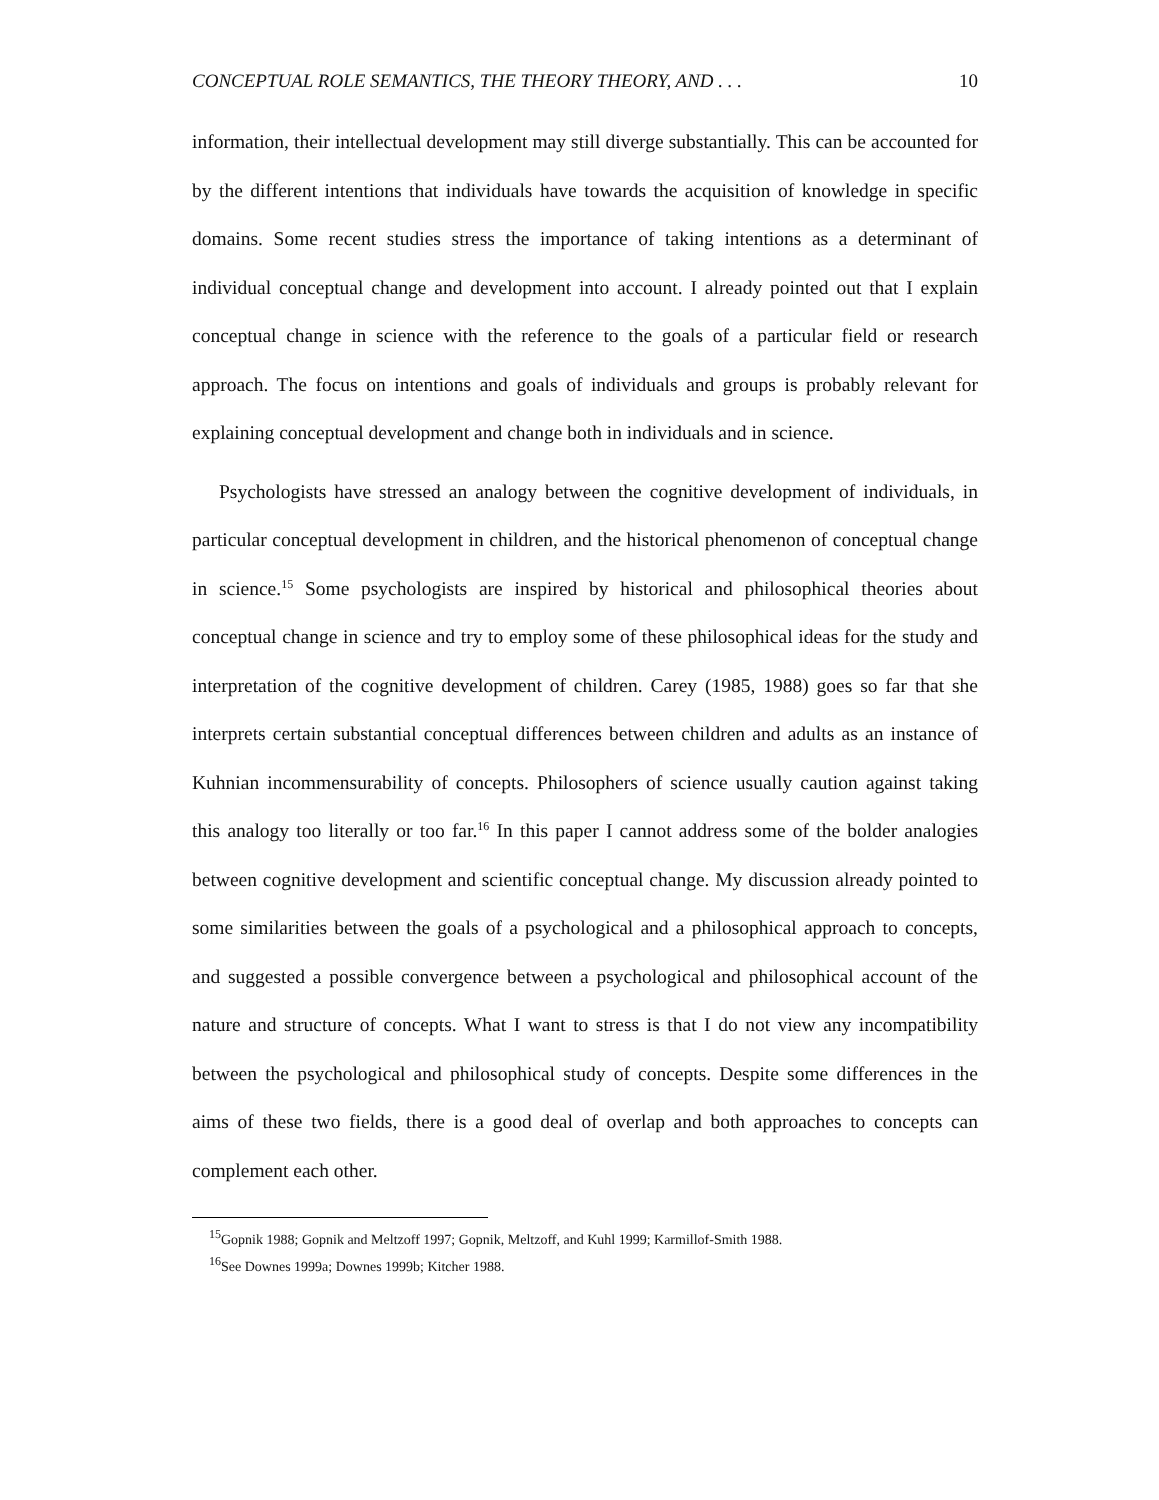CONCEPTUAL ROLE SEMANTICS, THE THEORY THEORY, AND . . . 10
information, their intellectual development may still diverge substantially. This can be accounted for by the different intentions that individuals have towards the acquisition of knowledge in specific domains. Some recent studies stress the importance of taking intentions as a determinant of individual conceptual change and development into account. I already pointed out that I explain conceptual change in science with the reference to the goals of a particular field or research approach. The focus on intentions and goals of individuals and groups is probably relevant for explaining conceptual development and change both in individuals and in science.
Psychologists have stressed an analogy between the cognitive development of individuals, in particular conceptual development in children, and the historical phenomenon of conceptual change in science.<sup>15</sup> Some psychologists are inspired by historical and philosophical theories about conceptual change in science and try to employ some of these philosophical ideas for the study and interpretation of the cognitive development of children. Carey (1985, 1988) goes so far that she interprets certain substantial conceptual differences between children and adults as an instance of Kuhnian incommensurability of concepts. Philosophers of science usually caution against taking this analogy too literally or too far.<sup>16</sup> In this paper I cannot address some of the bolder analogies between cognitive development and scientific conceptual change. My discussion already pointed to some similarities between the goals of a psychological and a philosophical approach to concepts, and suggested a possible convergence between a psychological and philosophical account of the nature and structure of concepts. What I want to stress is that I do not view any incompatibility between the psychological and philosophical study of concepts. Despite some differences in the aims of these two fields, there is a good deal of overlap and both approaches to concepts can complement each other.
<sup>15</sup> Gopnik 1988; Gopnik and Meltzoff 1997; Gopnik, Meltzoff, and Kuhl 1999; Karmillof-Smith 1988.
<sup>16</sup> See Downes 1999a; Downes 1999b; Kitcher 1988.